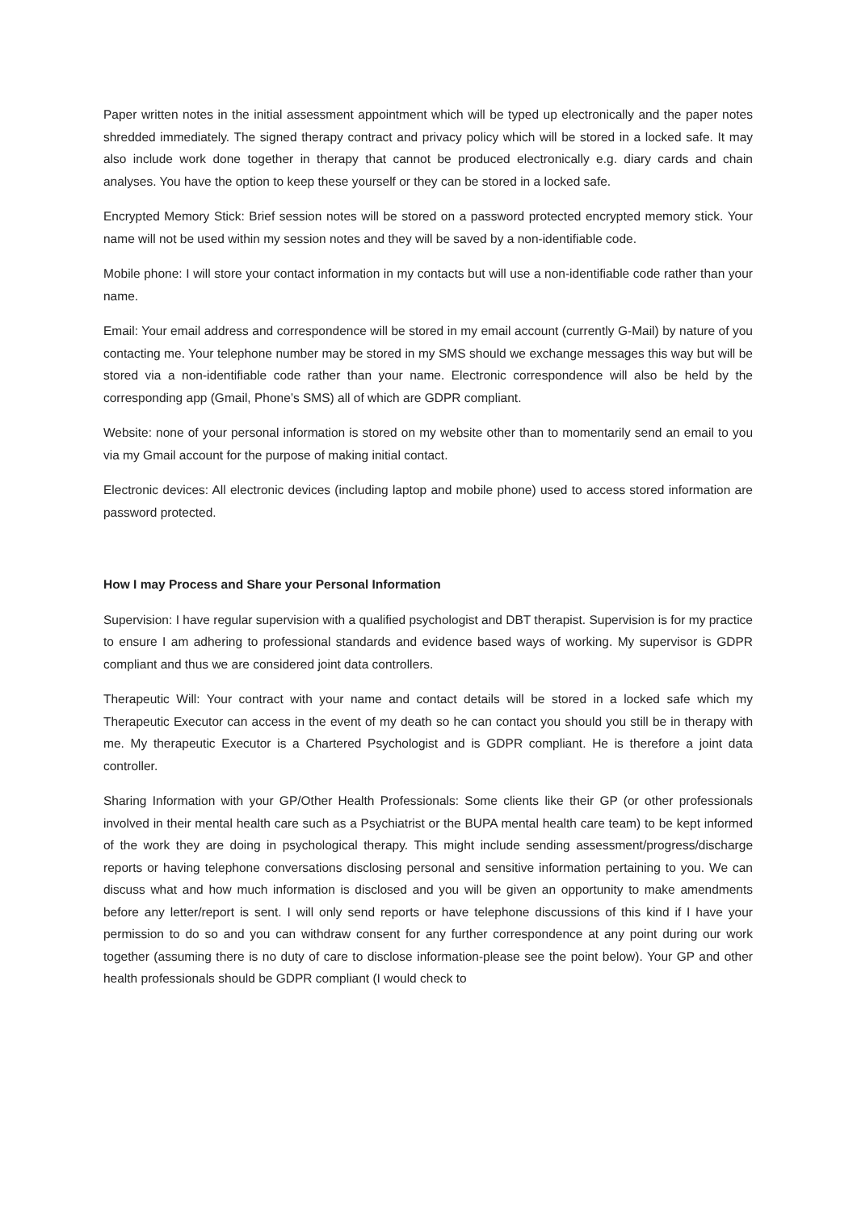Paper written notes in the initial assessment appointment which will be typed up electronically and the paper notes shredded immediately. The signed therapy contract and privacy policy which will be stored in a locked safe. It may also include work done together in therapy that cannot be produced electronically e.g. diary cards and chain analyses. You have the option to keep these yourself or they can be stored in a locked safe.
Encrypted Memory Stick: Brief session notes will be stored on a password protected encrypted memory stick. Your name will not be used within my session notes and they will be saved by a non-identifiable code.
Mobile phone: I will store your contact information in my contacts but will use a non-identifiable code rather than your name.
Email: Your email address and correspondence will be stored in my email account (currently G-Mail) by nature of you contacting me. Your telephone number may be stored in my SMS should we exchange messages this way but will be stored via a non-identifiable code rather than your name. Electronic correspondence will also be held by the corresponding app (Gmail, Phone’s SMS) all of which are GDPR compliant.
Website: none of your personal information is stored on my website other than to momentarily send an email to you via my Gmail account for the purpose of making initial contact.
Electronic devices: All electronic devices (including laptop and mobile phone) used to access stored information are password protected.
How I may Process and Share your Personal Information
Supervision: I have regular supervision with a qualified psychologist and DBT therapist. Supervision is for my practice to ensure I am adhering to professional standards and evidence based ways of working. My supervisor is GDPR compliant and thus we are considered joint data controllers.
Therapeutic Will: Your contract with your name and contact details will be stored in a locked safe which my Therapeutic Executor can access in the event of my death so he can contact you should you still be in therapy with me. My therapeutic Executor is a Chartered Psychologist and is GDPR compliant. He is therefore a joint data controller.
Sharing Information with your GP/Other Health Professionals: Some clients like their GP (or other professionals involved in their mental health care such as a Psychiatrist or the BUPA mental health care team) to be kept informed of the work they are doing in psychological therapy. This might include sending assessment/progress/discharge reports or having telephone conversations disclosing personal and sensitive information pertaining to you. We can discuss what and how much information is disclosed and you will be given an opportunity to make amendments before any letter/report is sent. I will only send reports or have telephone discussions of this kind if I have your permission to do so and you can withdraw consent for any further correspondence at any point during our work together (assuming there is no duty of care to disclose information-please see the point below). Your GP and other health professionals should be GDPR compliant (I would check to